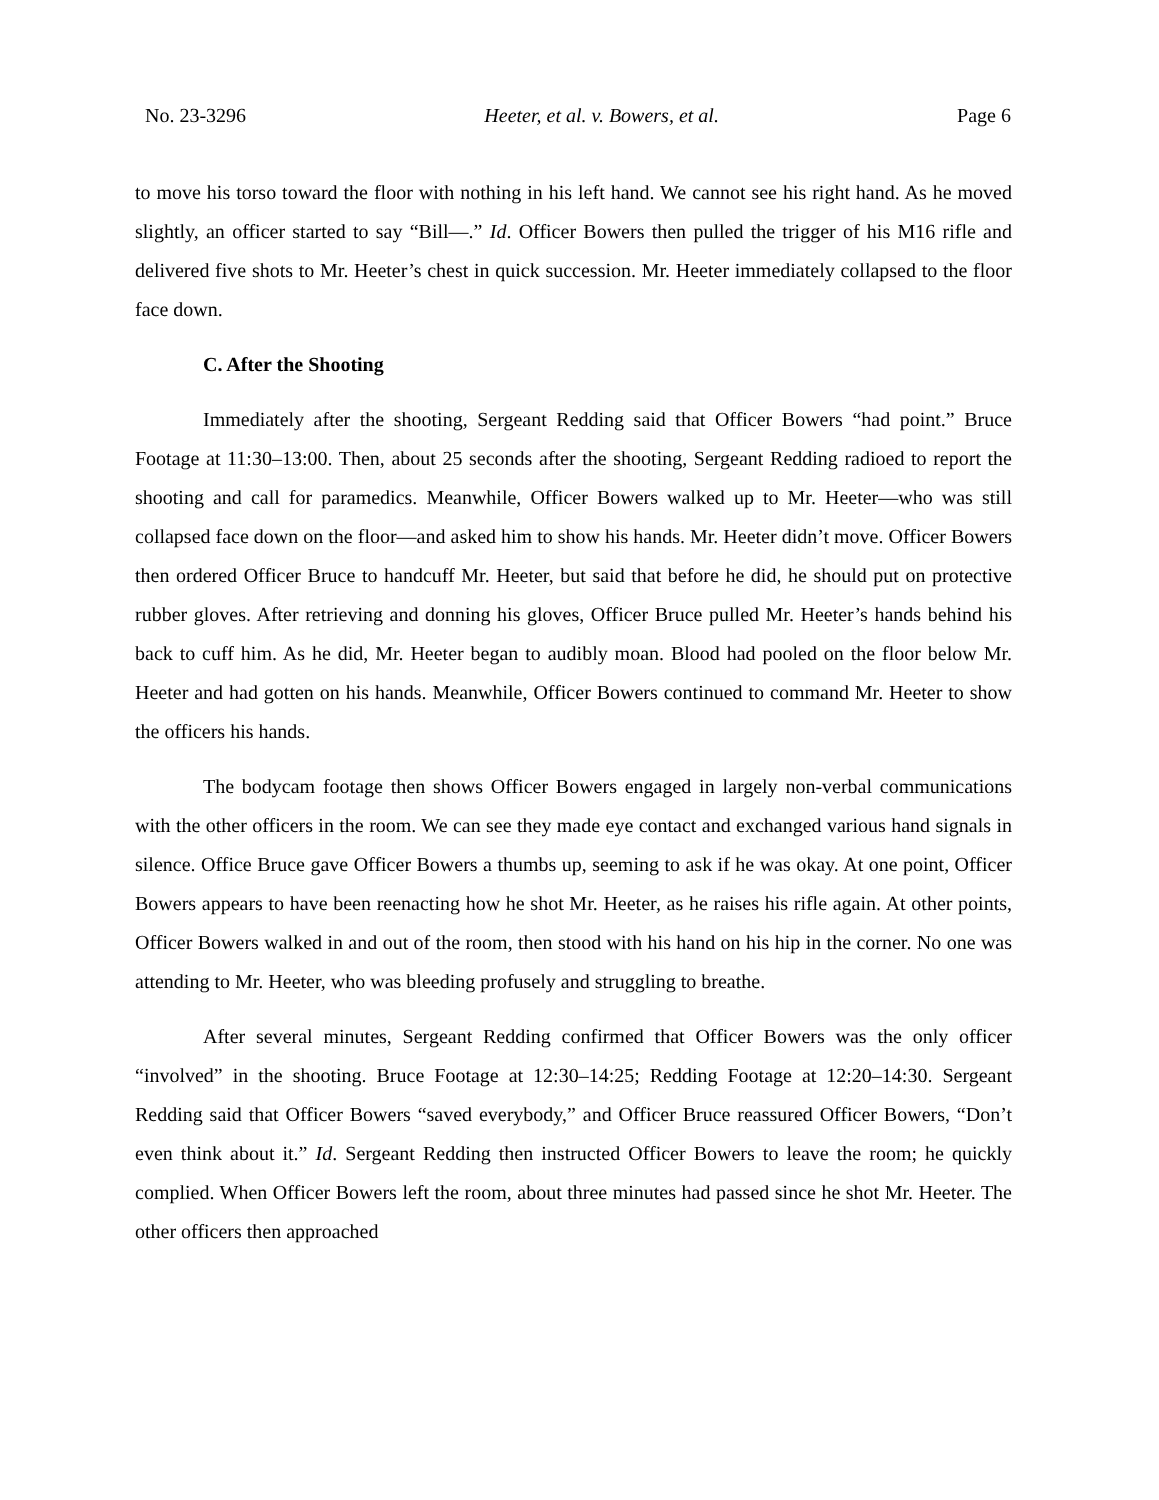No. 23-3296 Heeter, et al. v. Bowers, et al. Page 6
to move his torso toward the floor with nothing in his left hand. We cannot see his right hand. As he moved slightly, an officer started to say “Bill—.” Id. Officer Bowers then pulled the trigger of his M16 rifle and delivered five shots to Mr. Heeter’s chest in quick succession. Mr. Heeter immediately collapsed to the floor face down.
C. After the Shooting
Immediately after the shooting, Sergeant Redding said that Officer Bowers “had point.” Bruce Footage at 11:30–13:00. Then, about 25 seconds after the shooting, Sergeant Redding radioed to report the shooting and call for paramedics. Meanwhile, Officer Bowers walked up to Mr. Heeter—who was still collapsed face down on the floor—and asked him to show his hands. Mr. Heeter didn’t move. Officer Bowers then ordered Officer Bruce to handcuff Mr. Heeter, but said that before he did, he should put on protective rubber gloves. After retrieving and donning his gloves, Officer Bruce pulled Mr. Heeter’s hands behind his back to cuff him. As he did, Mr. Heeter began to audibly moan. Blood had pooled on the floor below Mr. Heeter and had gotten on his hands. Meanwhile, Officer Bowers continued to command Mr. Heeter to show the officers his hands.
The bodycam footage then shows Officer Bowers engaged in largely non-verbal communications with the other officers in the room. We can see they made eye contact and exchanged various hand signals in silence. Office Bruce gave Officer Bowers a thumbs up, seeming to ask if he was okay. At one point, Officer Bowers appears to have been reenacting how he shot Mr. Heeter, as he raises his rifle again. At other points, Officer Bowers walked in and out of the room, then stood with his hand on his hip in the corner. No one was attending to Mr. Heeter, who was bleeding profusely and struggling to breathe.
After several minutes, Sergeant Redding confirmed that Officer Bowers was the only officer “involved” in the shooting. Bruce Footage at 12:30–14:25; Redding Footage at 12:20–14:30. Sergeant Redding said that Officer Bowers “saved everybody,” and Officer Bruce reassured Officer Bowers, “Don’t even think about it.” Id. Sergeant Redding then instructed Officer Bowers to leave the room; he quickly complied. When Officer Bowers left the room, about three minutes had passed since he shot Mr. Heeter. The other officers then approached